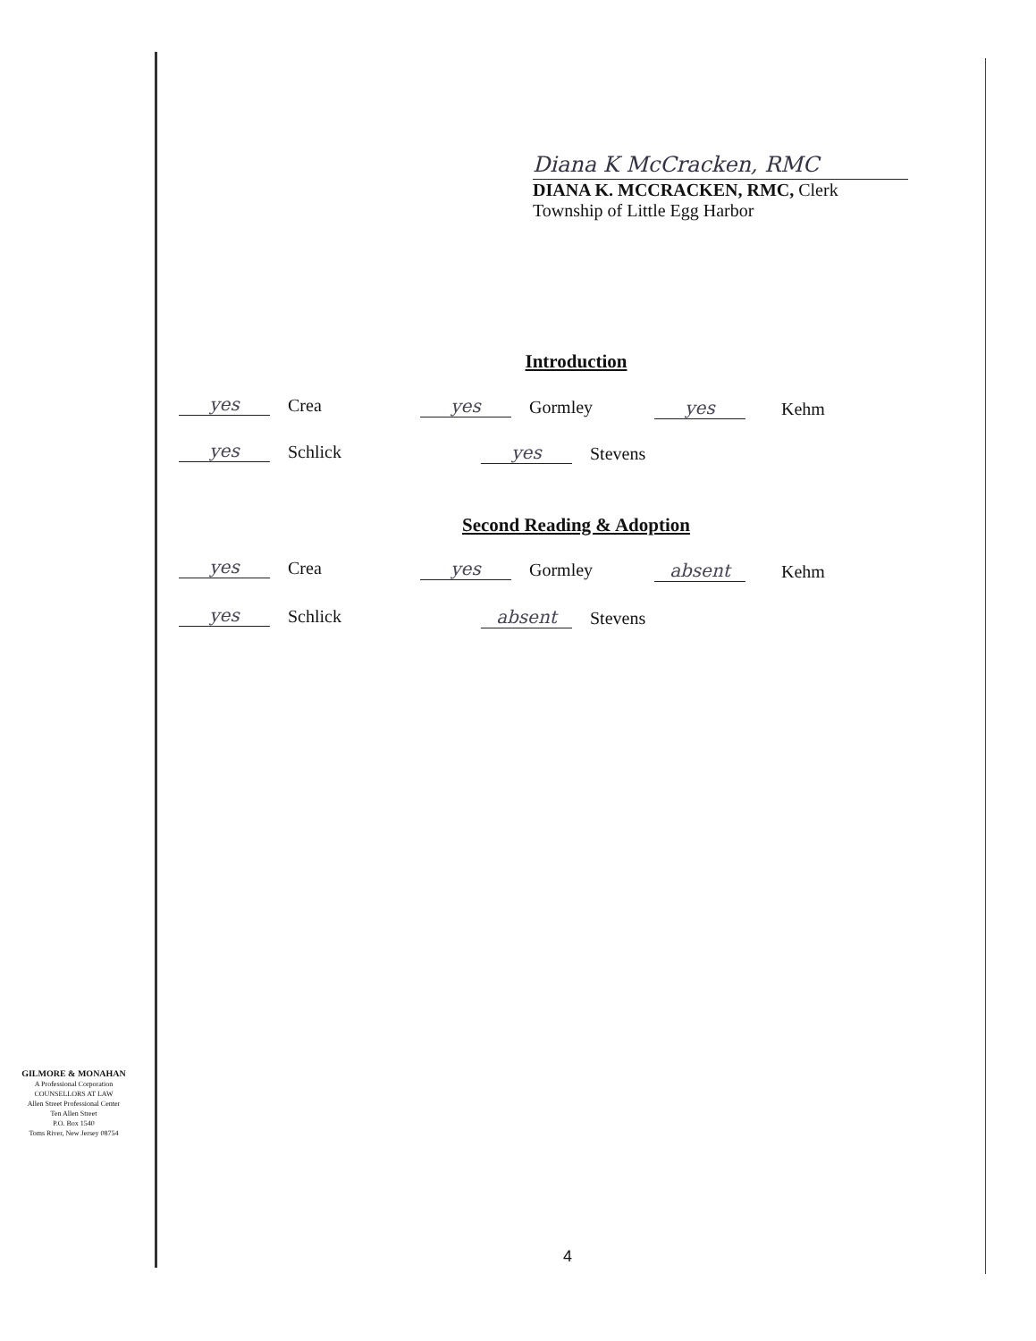Diana K McCracken, RMC
DIANA K. MCCRACKEN, RMC, Clerk
Township of Little Egg Harbor
Introduction
yes Crea yes Gormley yes Kehm
yes Schlick yes Stevens
Second Reading & Adoption
yes Crea yes Gormley absent Kehm
yes Schlick absent Stevens
GILMORE & MONAHAN
A Professional Corporation
COUNSELLORS AT LAW
Allen Street Professional Center
Ten Allen Street
P.O. Box 1540
Toms River, New Jersey 08754
4